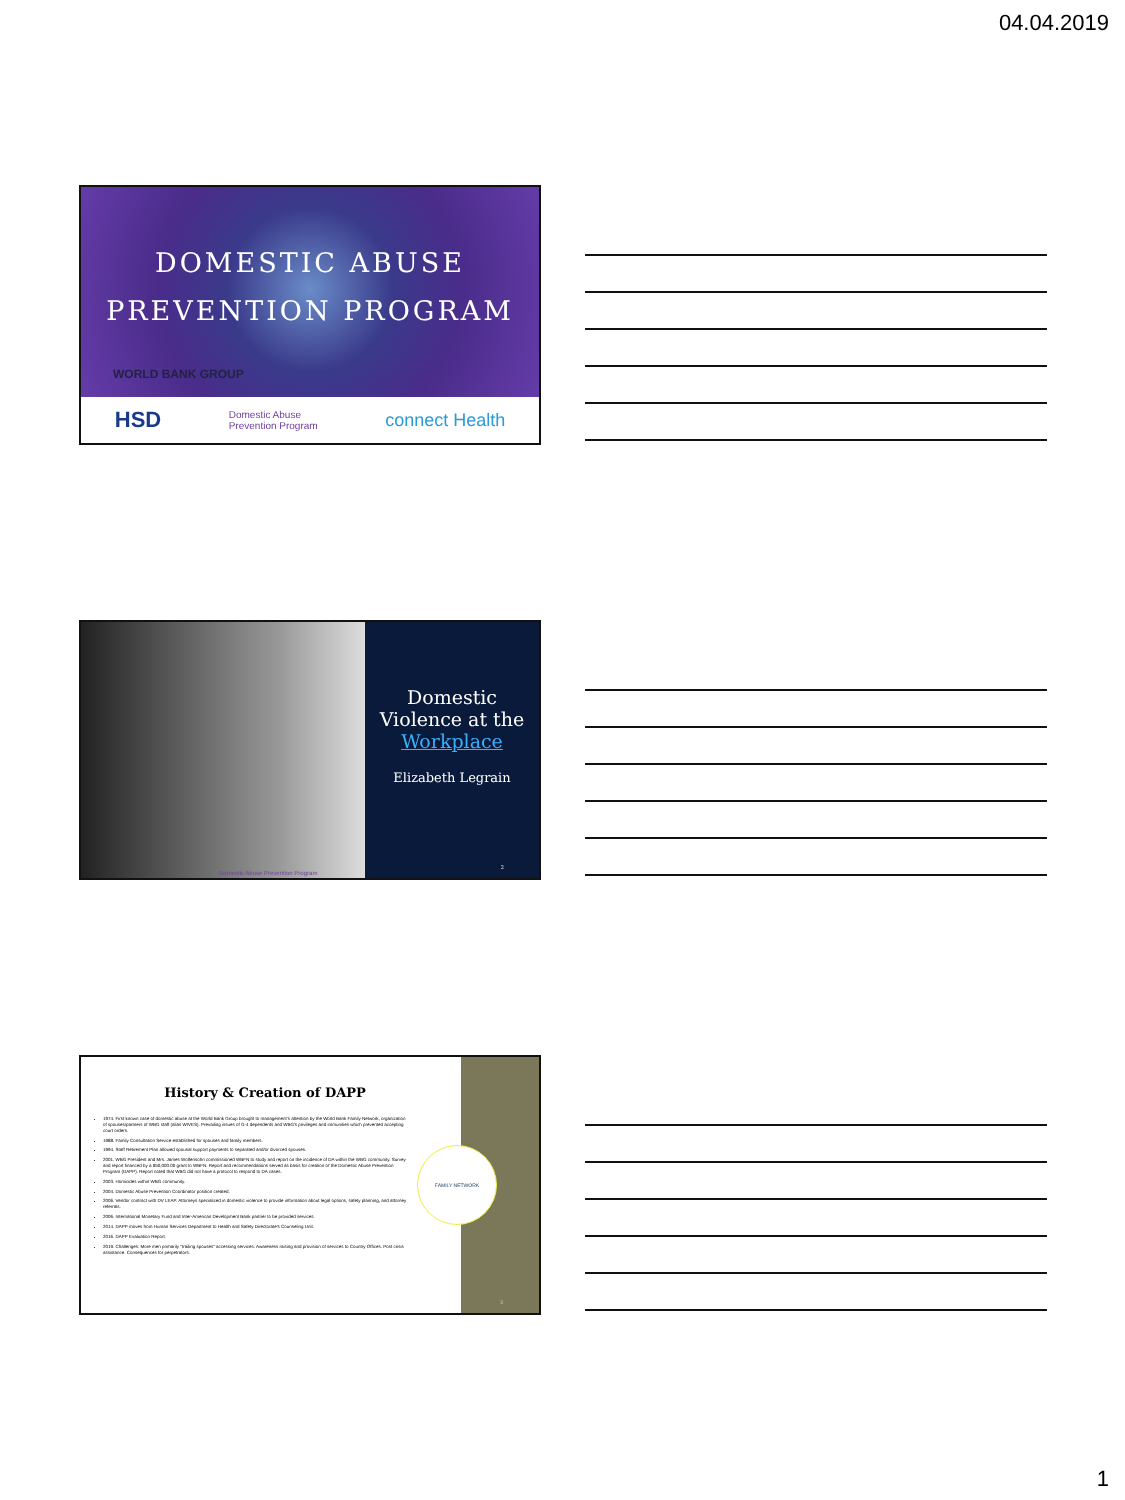04.04.2019
DOMESTIC ABUSE
PREVENTION PROGRAM
WORLD BANK GROUP
HSD Domestic Abuse
Prevention Program connect Health
Domestic Abuse Prevention Program
Domestic
Violence at the
Workplace
Elizabeth Legrain
2
History & Creation of DAPP
1974. First known case of domestic abuse at the World Bank Group brought to management's attention by the World Bank Family Network, organization of spouses/partners of WBG staff (alias WIVES). Prevailing issues of G-4 dependents and WBG's privileges and immunities which prevented accepting court orders.
1988. Family Consultation Service established for spouses and family members.
1994. Staff Retirement Plan allowed spousal support payments to separated and/or divorced spouses.
2001. WBG President and Mrs. James Wolfensohn commissioned WBFN to study and report on the incidence of DA within the WBG community. Survey and report financed by a $50,000.00 grant to WBFN. Report and recommendations served as basis for creation of the Domestic Abuse Prevention Program (DAPP). Report noted that WBG did not have a protocol to respond to DA cases.
2003. Homicides within WBG community.
2004. Domestic Abuse Prevention Coordinator position created.
2006. Vendor contract with DV LEAP. Attorneys specialized in domestic violence to provide information about legal options, safety planning, and attorney referrals.
2006. International Monetary Fund and Inter-American Development Bank partner to be provided services.
2014. DAPP moves from Human Services Department to Health and Safety Directorate's Counseling Unit.
2016. DAPP Evaluation Report.
2019. Challenges: More men primarily "trailing spouses" accessing services. Awareness raising and provision of services to Country Offices. Post crisis assistance. Consequences for perpetrators.
FAMILY NETWORK
3
1